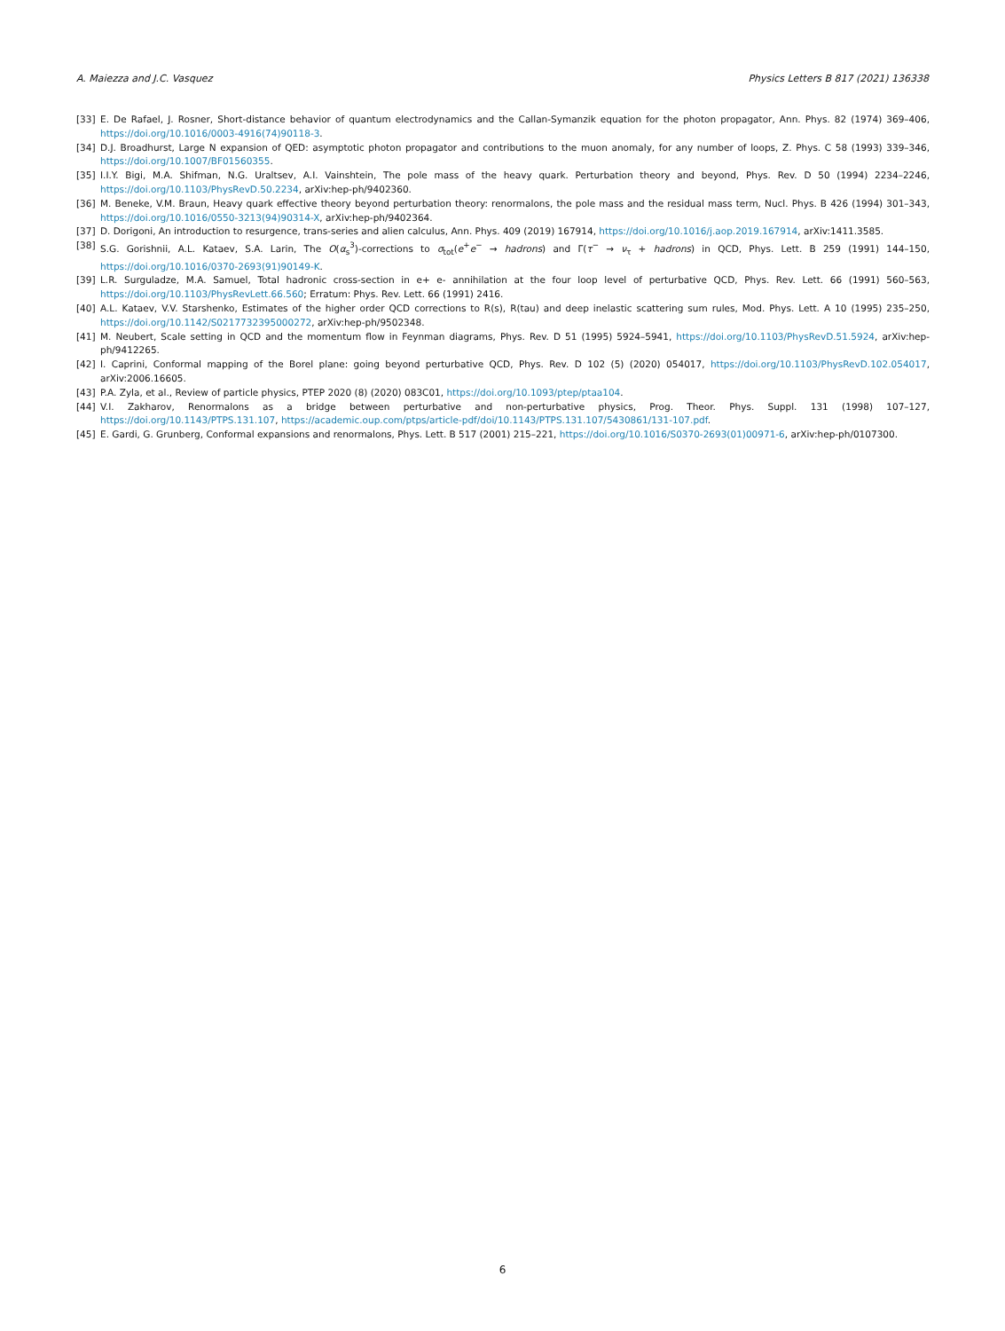A. Maiezza and J.C. Vasquez Physics Letters B 817 (2021) 136338
[33] E. De Rafael, J. Rosner, Short-distance behavior of quantum electrodynamics and the Callan-Symanzik equation for the photon propagator, Ann. Phys. 82 (1974) 369–406, https://doi.org/10.1016/0003-4916(74)90118-3.
[34] D.J. Broadhurst, Large N expansion of QED: asymptotic photon propagator and contributions to the muon anomaly, for any number of loops, Z. Phys. C 58 (1993) 339–346, https://doi.org/10.1007/BF01560355.
[35] I.I.Y. Bigi, M.A. Shifman, N.G. Uraltsev, A.I. Vainshtein, The pole mass of the heavy quark. Perturbation theory and beyond, Phys. Rev. D 50 (1994) 2234–2246, https://doi.org/10.1103/PhysRevD.50.2234, arXiv:hep-ph/9402360.
[36] M. Beneke, V.M. Braun, Heavy quark effective theory beyond perturbation theory: renormalons, the pole mass and the residual mass term, Nucl. Phys. B 426 (1994) 301–343, https://doi.org/10.1016/0550-3213(94)90314-X, arXiv:hep-ph/9402364.
[37] D. Dorigoni, An introduction to resurgence, trans-series and alien calculus, Ann. Phys. 409 (2019) 167914, https://doi.org/10.1016/j.aop.2019.167914, arXiv:1411.3585.
[38] S.G. Gorishnii, A.L. Kataev, S.A. Larin, The O(α<sub>s</sub><sup>3</sup>)-corrections to σ<sub>tot</sub>(e<sup>+</sup>e<sup>−</sup> → hadrons) and Γ(τ<sup>−</sup> → ν<sub>τ</sub> + hadrons) in QCD, Phys. Lett. B 259 (1991) 144–150, https://doi.org/10.1016/0370-2693(91)90149-K.
[39] L.R. Surguladze, M.A. Samuel, Total hadronic cross-section in e+ e- annihilation at the four loop level of perturbative QCD, Phys. Rev. Lett. 66 (1991) 560–563, https://doi.org/10.1103/PhysRevLett.66.560; Erratum: Phys. Rev. Lett. 66 (1991) 2416.
[40] A.L. Kataev, V.V. Starshenko, Estimates of the higher order QCD corrections to R(s), R(tau) and deep inelastic scattering sum rules, Mod. Phys. Lett. A 10 (1995) 235–250, https://doi.org/10.1142/S0217732395000272, arXiv:hep-ph/9502348.
[41] M. Neubert, Scale setting in QCD and the momentum flow in Feynman diagrams, Phys. Rev. D 51 (1995) 5924–5941, https://doi.org/10.1103/PhysRevD.51.5924, arXiv:hep-ph/9412265.
[42] I. Caprini, Conformal mapping of the Borel plane: going beyond perturbative QCD, Phys. Rev. D 102 (5) (2020) 054017, https://doi.org/10.1103/PhysRevD.102.054017, arXiv:2006.16605.
[43] P.A. Zyla, et al., Review of particle physics, PTEP 2020 (8) (2020) 083C01, https://doi.org/10.1093/ptep/ptaa104.
[44] V.I. Zakharov, Renormalons as a bridge between perturbative and non-perturbative physics, Prog. Theor. Phys. Suppl. 131 (1998) 107–127, https://doi.org/10.1143/PTPS.131.107, https://academic.oup.com/ptps/article-pdf/doi/10.1143/PTPS.131.107/5430861/131-107.pdf.
[45] E. Gardi, G. Grunberg, Conformal expansions and renormalons, Phys. Lett. B 517 (2001) 215–221, https://doi.org/10.1016/S0370-2693(01)00971-6, arXiv:hep-ph/0107300.
6